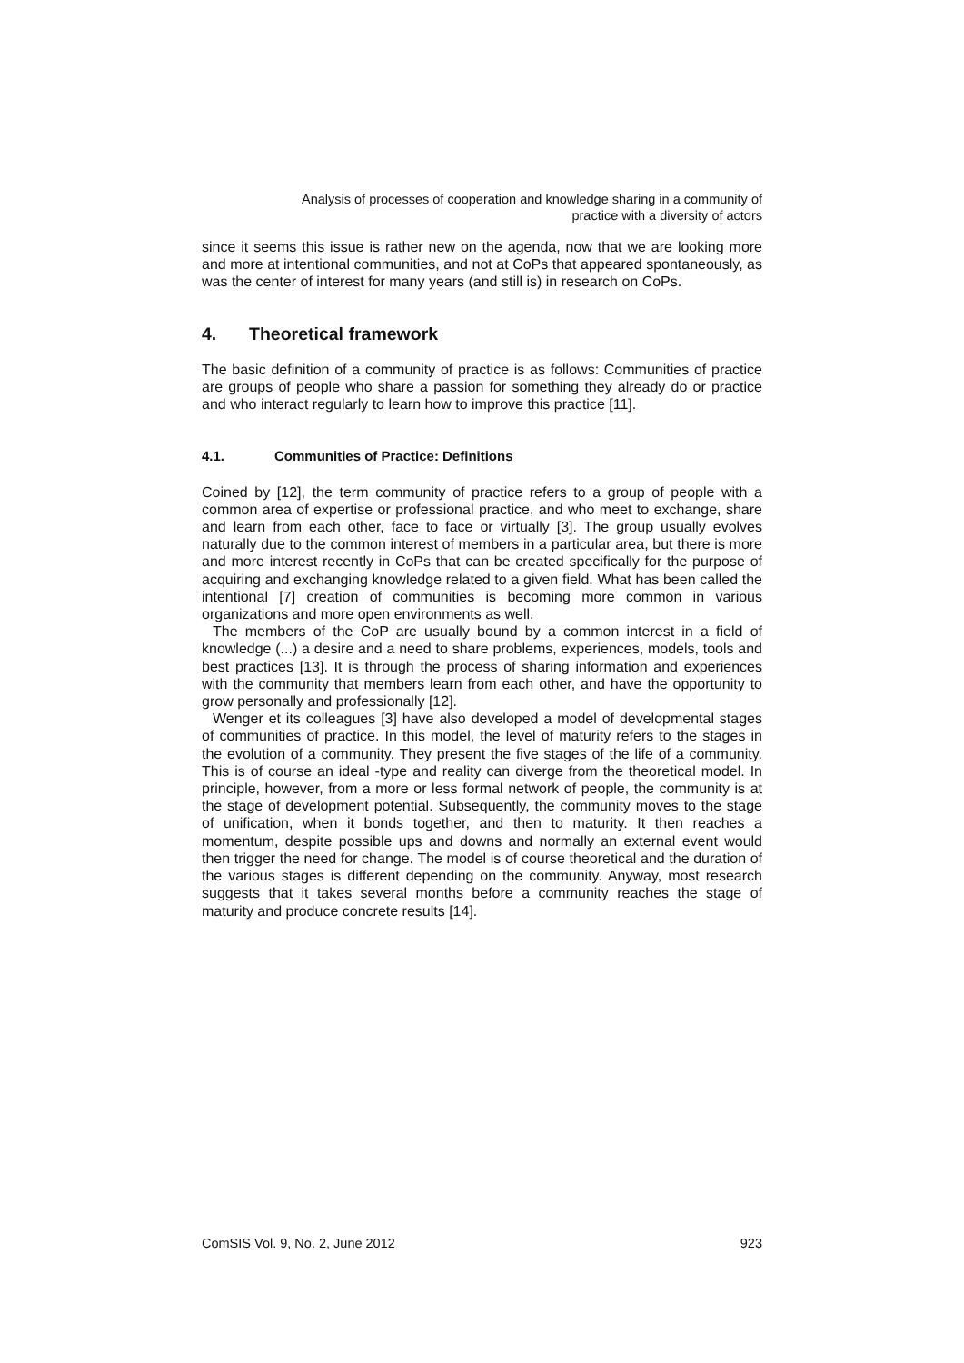Analysis of processes of cooperation and knowledge sharing in a community of
practice with a diversity of actors
since it seems this issue is rather new on the agenda, now that we are looking more and more at intentional communities, and not at CoPs that appeared spontaneously, as was the center of interest for many years (and still is) in research on CoPs.
4. Theoretical framework
The basic definition of a community of practice is as follows: Communities of practice are groups of people who share a passion for something they already do or practice and who interact regularly to learn how to improve this practice [11].
4.1. Communities of Practice: Definitions
Coined by [12], the term community of practice refers to a group of people with a common area of expertise or professional practice, and who meet to exchange, share and learn from each other, face to face or virtually [3]. The group usually evolves naturally due to the common interest of members in a particular area, but there is more and more interest recently in CoPs that can be created specifically for the purpose of acquiring and exchanging knowledge related to a given field. What has been called the intentional [7] creation of communities is becoming more common in various organizations and more open environments as well.
The members of the CoP are usually bound by a common interest in a field of knowledge (...) a desire and a need to share problems, experiences, models, tools and best practices [13]. It is through the process of sharing information and experiences with the community that members learn from each other, and have the opportunity to grow personally and professionally [12].
Wenger et its colleagues [3] have also developed a model of developmental stages of communities of practice. In this model, the level of maturity refers to the stages in the evolution of a community. They present the five stages of the life of a community. This is of course an ideal -type and reality can diverge from the theoretical model. In principle, however, from a more or less formal network of people, the community is at the stage of development potential. Subsequently, the community moves to the stage of unification, when it bonds together, and then to maturity. It then reaches a momentum, despite possible ups and downs and normally an external event would then trigger the need for change. The model is of course theoretical and the duration of the various stages is different depending on the community. Anyway, most research suggests that it takes several months before a community reaches the stage of maturity and produce concrete results [14].
ComSIS Vol. 9, No. 2, June 2012 923